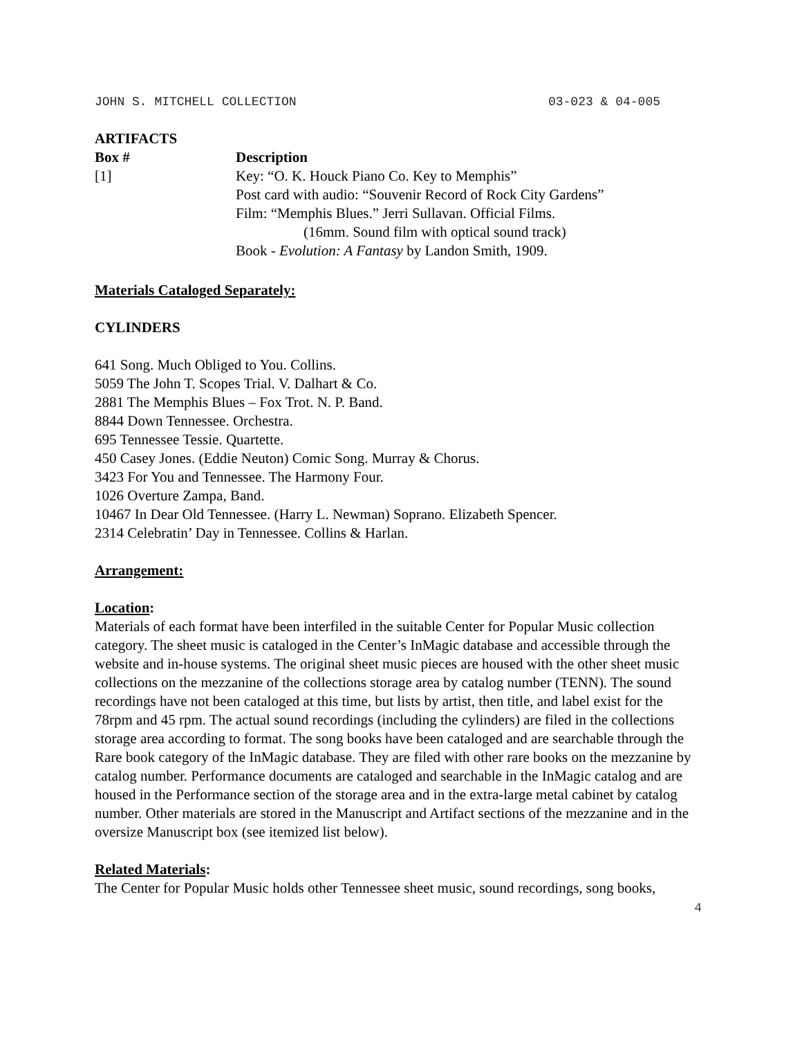JOHN S. MITCHELL COLLECTION 03-023 & 04-005
ARTIFACTS
| Box # | Description |
| --- | --- |
| [1] | Key: “O. K. Houck Piano Co. Key to Memphis” Post card with audio: “Souvenir Record of Rock City Gardens” Film: “Memphis Blues.” Jerri Sullavan. Official Films. (16mm. Sound film with optical sound track) Book - Evolution: A Fantasy by Landon Smith, 1909. |
Materials Cataloged Separately:
CYLINDERS
641 Song. Much Obliged to You. Collins.
5059 The John T. Scopes Trial. V. Dalhart & Co.
2881 The Memphis Blues – Fox Trot. N. P. Band.
8844 Down Tennessee. Orchestra.
695 Tennessee Tessie. Quartette.
450 Casey Jones. (Eddie Neuton) Comic Song. Murray & Chorus.
3423 For You and Tennessee. The Harmony Four.
1026 Overture Zampa, Band.
10467 In Dear Old Tennessee. (Harry L. Newman) Soprano. Elizabeth Spencer.
2314 Celebratin’ Day in Tennessee. Collins & Harlan.
Arrangement:
Location:
Materials of each format have been interfiled in the suitable Center for Popular Music collection category. The sheet music is cataloged in the Center’s InMagic database and accessible through the website and in-house systems. The original sheet music pieces are housed with the other sheet music collections on the mezzanine of the collections storage area by catalog number (TENN). The sound recordings have not been cataloged at this time, but lists by artist, then title, and label exist for the 78rpm and 45 rpm. The actual sound recordings (including the cylinders) are filed in the collections storage area according to format. The song books have been cataloged and are searchable through the Rare book category of the InMagic database. They are filed with other rare books on the mezzanine by catalog number. Performance documents are cataloged and searchable in the InMagic catalog and are housed in the Performance section of the storage area and in the extra-large metal cabinet by catalog number. Other materials are stored in the Manuscript and Artifact sections of the mezzanine and in the oversize Manuscript box (see itemized list below).
Related Materials:
The Center for Popular Music holds other Tennessee sheet music, sound recordings, song books,
4